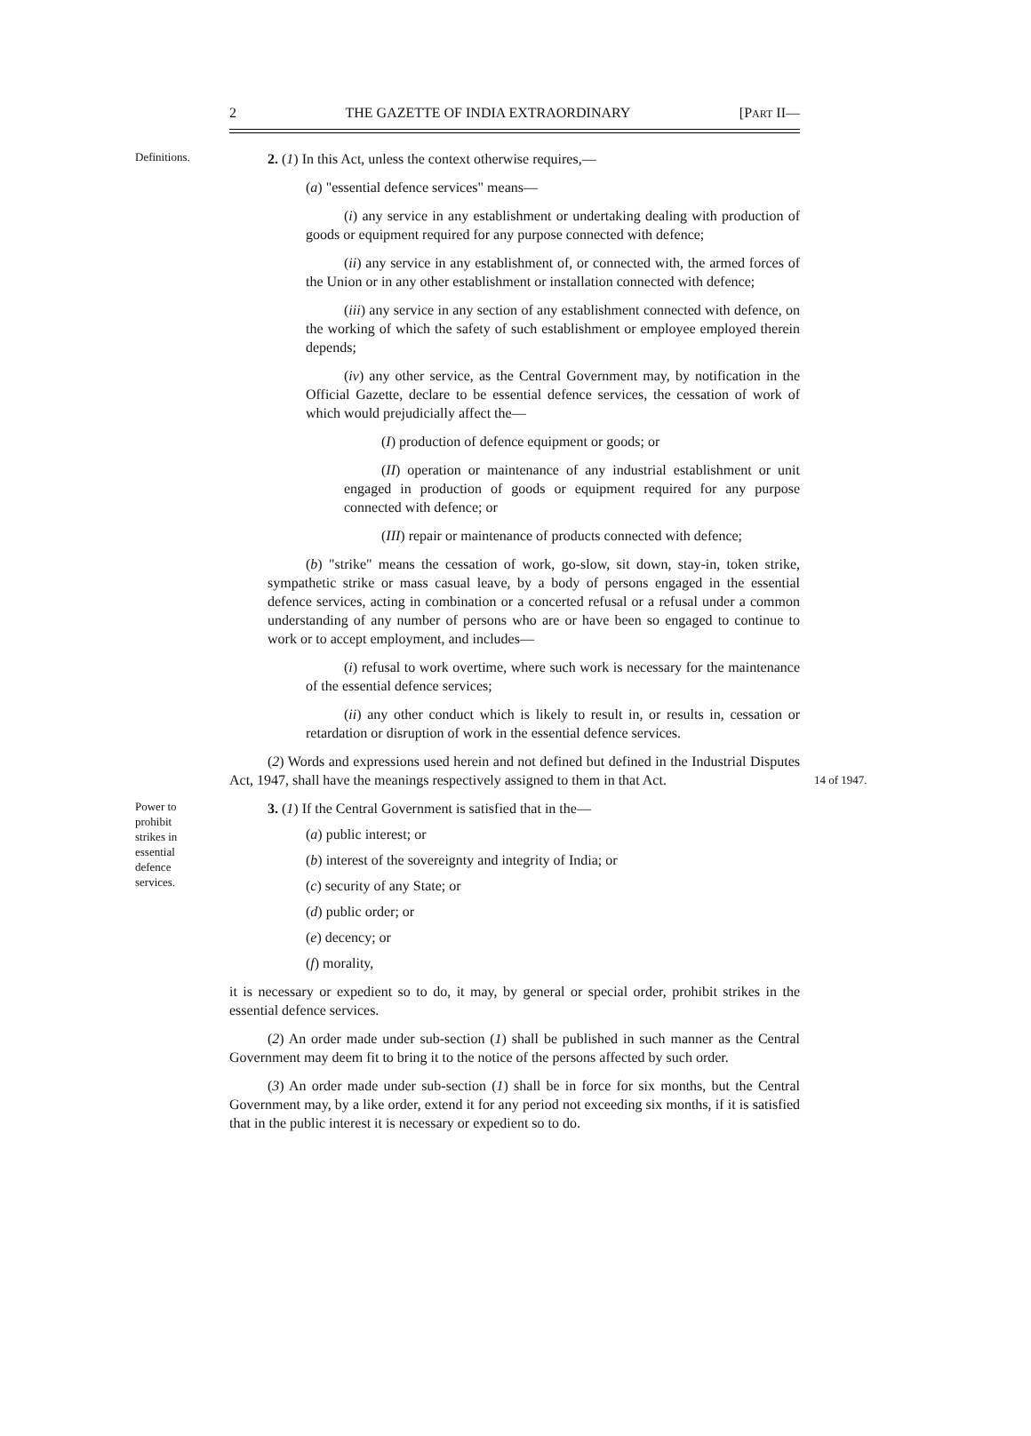2 THE GAZETTE OF INDIA EXTRAORDINARY [PART II—
Definitions.
2. (1) In this Act, unless the context otherwise requires,—
(a) "essential defence services" means—
(i) any service in any establishment or undertaking dealing with production of goods or equipment required for any purpose connected with defence;
(ii) any service in any establishment of, or connected with, the armed forces of the Union or in any other establishment or installation connected with defence;
(iii) any service in any section of any establishment connected with defence, on the working of which the safety of such establishment or employee employed therein depends;
(iv) any other service, as the Central Government may, by notification in the Official Gazette, declare to be essential defence services, the cessation of work of which would prejudicially affect the—
(I) production of defence equipment or goods; or
(II) operation or maintenance of any industrial establishment or unit engaged in production of goods or equipment required for any purpose connected with defence; or
(III) repair or maintenance of products connected with defence;
(b) "strike" means the cessation of work, go-slow, sit down, stay-in, token strike, sympathetic strike or mass casual leave, by a body of persons engaged in the essential defence services, acting in combination or a concerted refusal or a refusal under a common understanding of any number of persons who are or have been so engaged to continue to work or to accept employment, and includes—
(i) refusal to work overtime, where such work is necessary for the maintenance of the essential defence services;
(ii) any other conduct which is likely to result in, or results in, cessation or retardation or disruption of work in the essential defence services.
(2) Words and expressions used herein and not defined but defined in the Industrial Disputes Act, 1947, shall have the meanings respectively assigned to them in that Act.
14 of 1947.
Power to
prohibit
strikes in
essential
defence
services.
3. (1) If the Central Government is satisfied that in the—
(a) public interest; or
(b) interest of the sovereignty and integrity of India; or
(c) security of any State; or
(d) public order; or
(e) decency; or
(f) morality,
it is necessary or expedient so to do, it may, by general or special order, prohibit strikes in the essential defence services.
(2) An order made under sub-section (1) shall be published in such manner as the Central Government may deem fit to bring it to the notice of the persons affected by such order.
(3) An order made under sub-section (1) shall be in force for six months, but the Central Government may, by a like order, extend it for any period not exceeding six months, if it is satisfied that in the public interest it is necessary or expedient so to do.